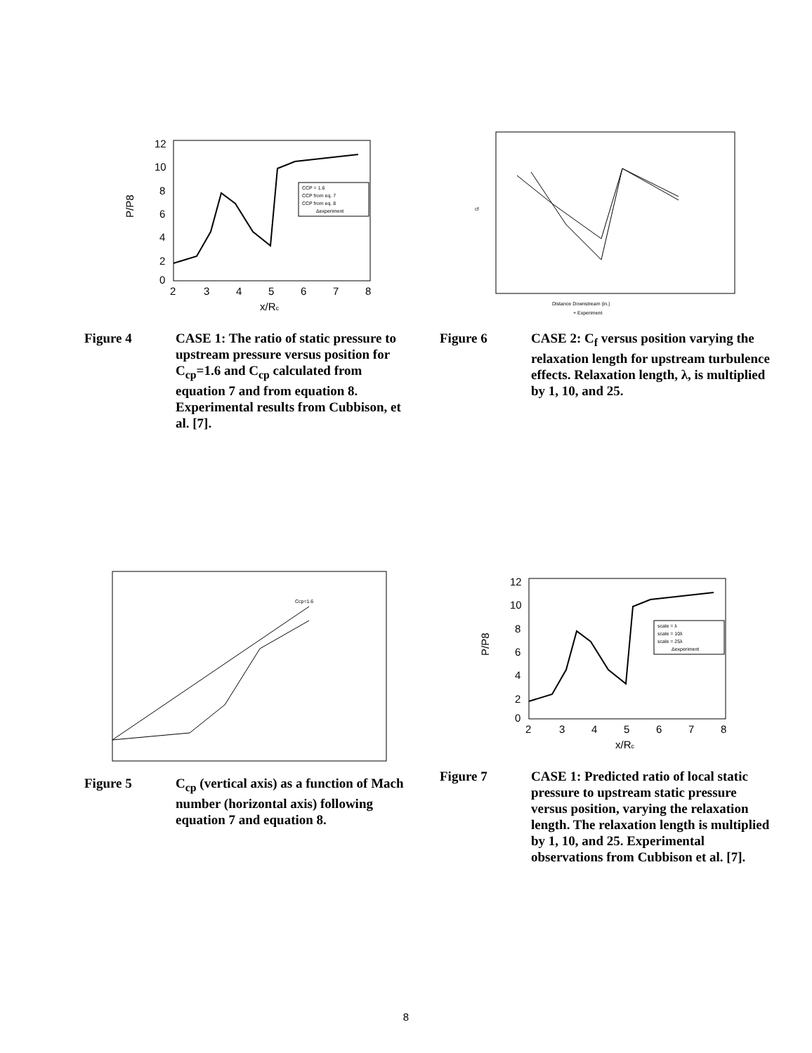12
10
8
6
4
2
0
P/P8
CCP = 1.6
CCP from eq. 7
CCP from eq. 8
Δexperiment
2
3
4
5
6
7
8
x/Rc
Figure 4 CASE 1: The ratio of static pressure to upstream pressure versus position for C<sub>cp</sub>=1.6 and C<sub>cp</sub> calculated from equation 7 and from equation 8. Experimental results from Cubbison, et al. [7].
cf
Distance Downstream (in.)
+ Experiment
Figure 6 CASE 2: C<sub>f</sub> versus position varying the relaxation length for upstream turbulence effects. Relaxation length, λ, is multiplied by 1, 10, and 25.
Ccp=1.6
Figure 5 C<sub>cp</sub> (vertical axis) as a function of Mach number (horizontal axis) following equation 7 and equation 8.
12
10
8
6
4
2
0
P/P8
scale = λ
scale = 10λ
scale = 25λ
Δexperiment
2
3
4
5
6
7
8
x/Rc
Figure 7 CASE 1: Predicted ratio of local static pressure to upstream static pressure versus position, varying the relaxation length. The relaxation length is multiplied by 1, 10, and 25. Experimental observations from Cubbison et al. [7].
8